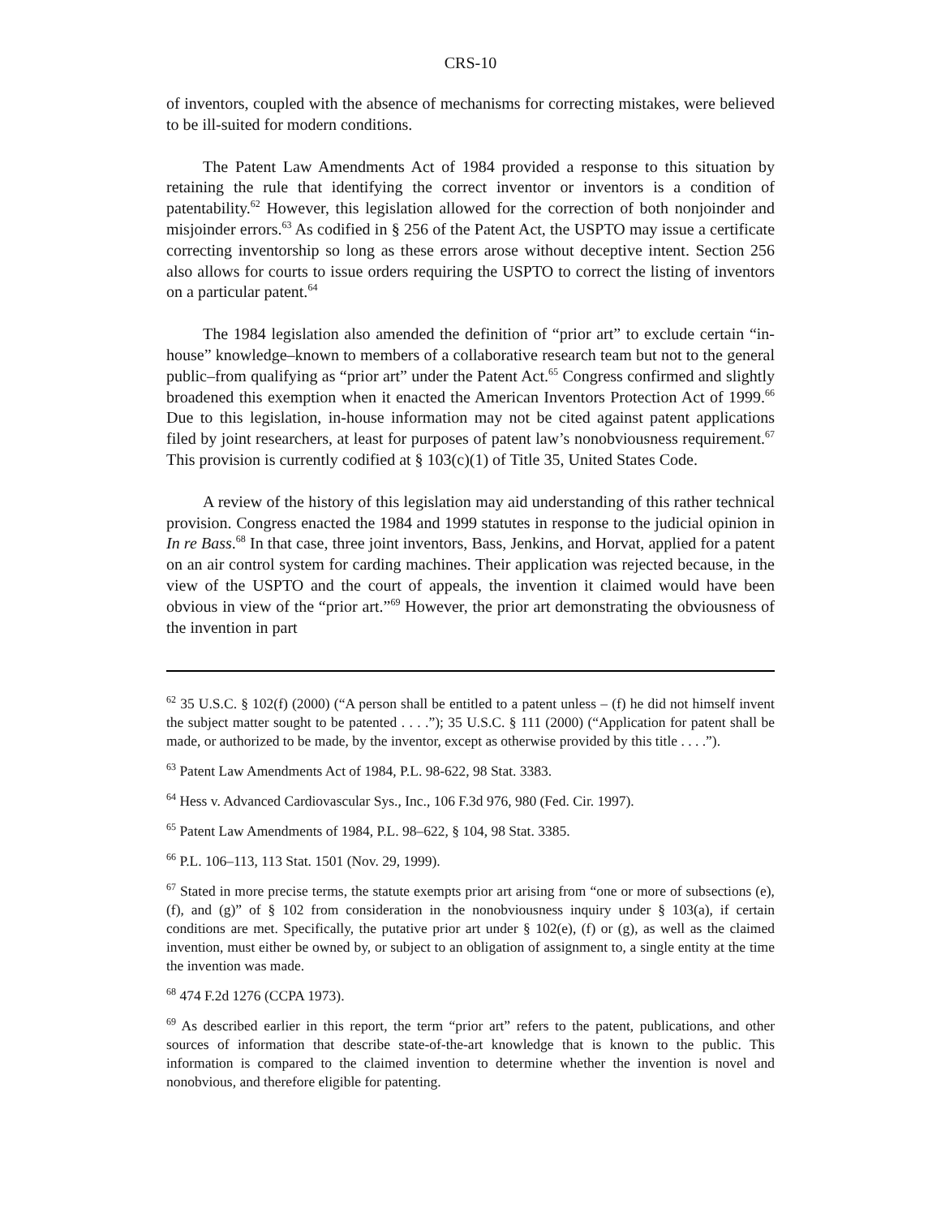CRS-10
of inventors, coupled with the absence of mechanisms for correcting mistakes, were believed to be ill-suited for modern conditions.
The Patent Law Amendments Act of 1984 provided a response to this situation by retaining the rule that identifying the correct inventor or inventors is a condition of patentability.<sup>62</sup> However, this legislation allowed for the correction of both nonjoinder and misjoinder errors.<sup>63</sup> As codified in § 256 of the Patent Act, the USPTO may issue a certificate correcting inventorship so long as these errors arose without deceptive intent. Section 256 also allows for courts to issue orders requiring the USPTO to correct the listing of inventors on a particular patent.<sup>64</sup>
The 1984 legislation also amended the definition of “prior art” to exclude certain “in-house” knowledge–known to members of a collaborative research team but not to the general public–from qualifying as “prior art” under the Patent Act.<sup>65</sup> Congress confirmed and slightly broadened this exemption when it enacted the American Inventors Protection Act of 1999.<sup>66</sup> Due to this legislation, in-house information may not be cited against patent applications filed by joint researchers, at least for purposes of patent law’s nonobviousness requirement.<sup>67</sup> This provision is currently codified at § 103(c)(1) of Title 35, United States Code.
A review of the history of this legislation may aid understanding of this rather technical provision. Congress enacted the 1984 and 1999 statutes in response to the judicial opinion in In re Bass.<sup>68</sup> In that case, three joint inventors, Bass, Jenkins, and Horvat, applied for a patent on an air control system for carding machines. Their application was rejected because, in the view of the USPTO and the court of appeals, the invention it claimed would have been obvious in view of the “prior art.”<sup>69</sup> However, the prior art demonstrating the obviousness of the invention in part
<sup>62</sup> 35 U.S.C. § 102(f) (2000) (“A person shall be entitled to a patent unless – (f) he did not himself invent the subject matter sought to be patented . . . .”); 35 U.S.C. § 111 (2000) (“Application for patent shall be made, or authorized to be made, by the inventor, except as otherwise provided by this title . . . .”).
<sup>63</sup> Patent Law Amendments Act of 1984, P.L. 98-622, 98 Stat. 3383.
<sup>64</sup> Hess v. Advanced Cardiovascular Sys., Inc., 106 F.3d 976, 980 (Fed. Cir. 1997).
<sup>65</sup> Patent Law Amendments of 1984, P.L. 98–622, § 104, 98 Stat. 3385.
<sup>66</sup> P.L. 106–113, 113 Stat. 1501 (Nov. 29, 1999).
<sup>67</sup> Stated in more precise terms, the statute exempts prior art arising from “one or more of subsections (e), (f), and (g)” of § 102 from consideration in the nonobviousness inquiry under § 103(a), if certain conditions are met. Specifically, the putative prior art under § 102(e), (f) or (g), as well as the claimed invention, must either be owned by, or subject to an obligation of assignment to, a single entity at the time the invention was made.
<sup>68</sup> 474 F.2d 1276 (CCPA 1973).
<sup>69</sup> As described earlier in this report, the term “prior art” refers to the patent, publications, and other sources of information that describe state-of-the-art knowledge that is known to the public. This information is compared to the claimed invention to determine whether the invention is novel and nonobvious, and therefore eligible for patenting.